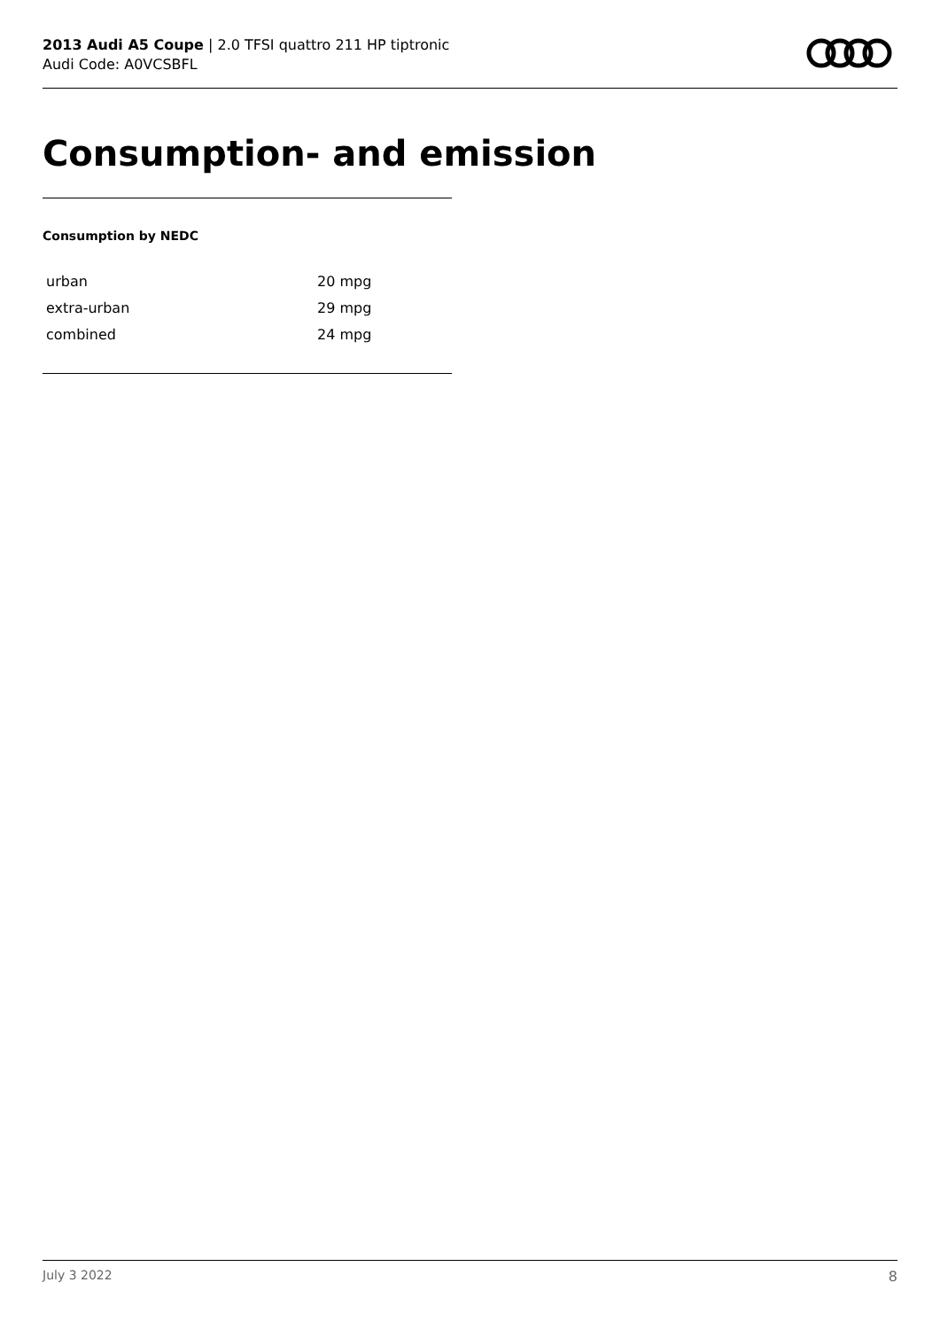2013 Audi A5 Coupe | 2.0 TFSI quattro 211 HP tiptronic
Audi Code: A0VCSBFL
Consumption- and emission
Consumption by NEDC
| urban | 20 mpg |
| extra-urban | 29 mpg |
| combined | 24 mpg |
July 3 2022 8